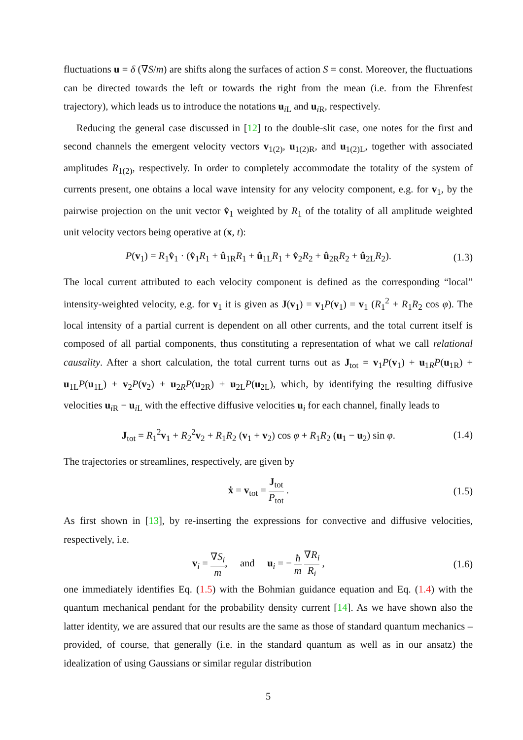fluctuations u = δ (∇S/m) are shifts along the surfaces of action S = const. Moreover, the fluctuations can be directed towards the left or towards the right from the mean (i.e. from the Ehrenfest trajectory), which leads us to introduce the notations u<sub>i L</sub> and u<sub>i R</sub>, respectively.
Reducing the general case discussed in [12] to the double-slit case, one notes for the first and second channels the emergent velocity vectors v<sub>1(2)</sub>, u<sub>1(2)R</sub>, and u<sub>1(2)L</sub>, together with associated amplitudes R<sub>1(2)</sub>, respectively. In order to completely accommodate the totality of the system of currents present, one obtains a local wave intensity for any velocity component, e.g. for v<sub>1</sub>, by the pairwise projection on the unit vector v̂<sub>1</sub> weighted by R<sub>1</sub> of the totality of all amplitude weighted unit velocity vectors being operative at (x, t):
P(v<sub>1</sub>) = R<sub>1</sub>v̂<sub>1</sub> · (v̂<sub>1</sub>R<sub>1</sub> + û<sub>1R</sub>R<sub>1</sub> + û<sub>1L</sub>R<sub>1</sub> + v̂<sub>2</sub>R<sub>2</sub> + û<sub>2R</sub>R<sub>2</sub> + û<sub>2L</sub>R<sub>2</sub>). (1.3)
The local current attributed to each velocity component is defined as the corresponding “local” intensity-weighted velocity, e.g. for v<sub>1</sub> it is given as J(v<sub>1</sub>) = v<sub>1</sub>P(v<sub>1</sub>) = v<sub>1</sub> (R<sub>1</sub><sup>2</sup> + R<sub>1</sub>R<sub>2</sub> cos φ). The local intensity of a partial current is dependent on all other currents, and the total current itself is composed of all partial components, thus constituting a representation of what we call relational causality. After a short calculation, the total current turns out as J<sub>tot</sub> = v<sub>1</sub>P(v<sub>1</sub>) + u<sub>1R</sub>P(u<sub>1R</sub>) + u<sub>1L</sub>P(u<sub>1L</sub>) + v<sub>2</sub>P(v<sub>2</sub>) + u<sub>2R</sub>P(u<sub>2R</sub>) + u<sub>2L</sub>P(u<sub>2L</sub>), which, by identifying the resulting diffusive velocities u<sub>i R</sub> − u<sub>i L</sub> with the effective diffusive velocities u<sub>i</sub> for each channel, finally leads to
J<sub>tot</sub> = R<sub>1</sub><sup>2</sup>v<sub>1</sub> + R<sub>2</sub><sup>2</sup>v<sub>2</sub> + R<sub>1</sub>R<sub>2</sub> (v<sub>1</sub> + v<sub>2</sub>) cos φ + R<sub>1</sub>R<sub>2</sub> (u<sub>1</sub> − u<sub>2</sub>) sin φ. (1.4)
The trajectories or streamlines, respectively, are given by
ẋ = v<sub>tot</sub> = J<sub>tot</sub> P<sub>tot</sub> . (1.5)
As first shown in [13], by re-inserting the expressions for convective and diffusive velocities, respectively, i.e.
v<sub>i</sub> = ∇S<sub>i</sub> m, and u<sub>i</sub> = − ħ m ∇R<sub>i</sub> R<sub>i</sub> , (1.6)
one immediately identifies Eq. (1.5) with the Bohmian guidance equation and Eq. (1.4) with the quantum mechanical pendant for the probability density current [14]. As we have shown also the latter identity, we are assured that our results are the same as those of standard quantum mechanics – provided, of course, that generally (i.e. in the standard quantum as well as in our ansatz) the idealization of using Gaussians or similar regular distribution
5